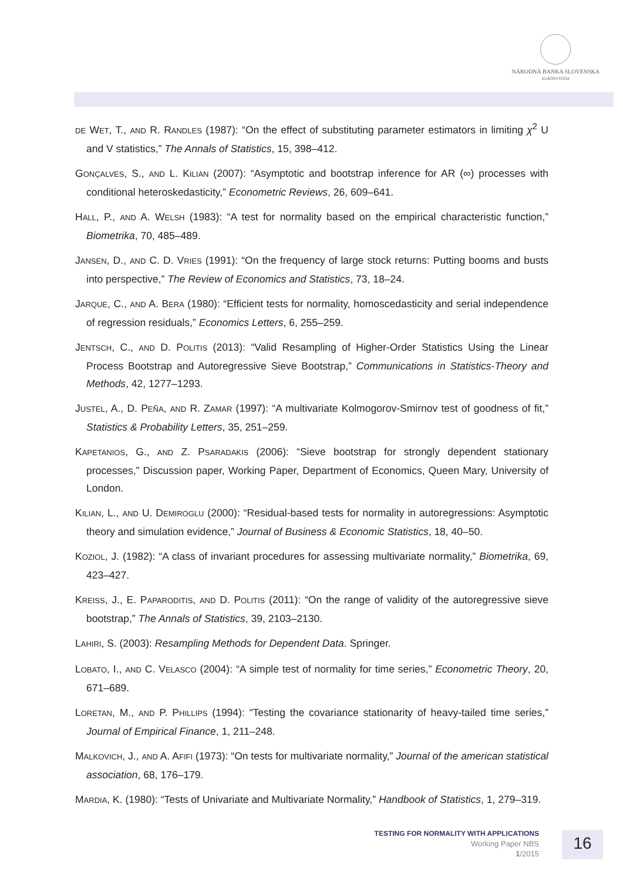NÁRODNÁ BANKA SLOVENSKA
EUROSYSTÉM
DE WET, T., AND R. RANDLES (1987): “On the effect of substituting parameter estimators in limiting χ<sup>2</sup> U and V statistics,” The Annals of Statistics, 15, 398–412.
GONÇALVES, S., AND L. KILIAN (2007): “Asymptotic and bootstrap inference for AR (∞) processes with conditional heteroskedasticity,” Econometric Reviews, 26, 609–641.
HALL, P., AND A. WELSH (1983): “A test for normality based on the empirical characteristic function,” Biometrika, 70, 485–489.
JANSEN, D., AND C. D. VRIES (1991): “On the frequency of large stock returns: Putting booms and busts into perspective,” The Review of Economics and Statistics, 73, 18–24.
JARQUE, C., AND A. BERA (1980): “Efficient tests for normality, homoscedasticity and serial independence of regression residuals,” Economics Letters, 6, 255–259.
JENTSCH, C., AND D. POLITIS (2013): “Valid Resampling of Higher-Order Statistics Using the Linear Process Bootstrap and Autoregressive Sieve Bootstrap,” Communications in Statistics-Theory and Methods, 42, 1277–1293.
JUSTEL, A., D. PEÑA, AND R. ZAMAR (1997): “A multivariate Kolmogorov-Smirnov test of goodness of fit,” Statistics & Probability Letters, 35, 251–259.
KAPETANIOS, G., AND Z. PSARADAKIS (2006): “Sieve bootstrap for strongly dependent stationary processes,” Discussion paper, Working Paper, Department of Economics, Queen Mary, University of London.
KILIAN, L., AND U. DEMIROGLU (2000): “Residual-based tests for normality in autoregressions: Asymptotic theory and simulation evidence,” Journal of Business & Economic Statistics, 18, 40–50.
KOZIOL, J. (1982): “A class of invariant procedures for assessing multivariate normality,” Biometrika, 69, 423–427.
KREISS, J., E. PAPARODITIS, AND D. POLITIS (2011): “On the range of validity of the autoregressive sieve bootstrap,” The Annals of Statistics, 39, 2103–2130.
LAHIRI, S. (2003): Resampling Methods for Dependent Data. Springer.
LOBATO, I., AND C. VELASCO (2004): “A simple test of normality for time series,” Econometric Theory, 20, 671–689.
LORETAN, M., AND P. PHILLIPS (1994): “Testing the covariance stationarity of heavy-tailed time series,” Journal of Empirical Finance, 1, 211–248.
MALKOVICH, J., AND A. AFIFI (1973): “On tests for multivariate normality,” Journal of the american statistical association, 68, 176–179.
MARDIA, K. (1980): “Tests of Univariate and Multivariate Normality,” Handbook of Statistics, 1, 279–319.
TESTING FOR NORMALITY WITH APPLICATIONS
Working Paper NBS
1/2015
16